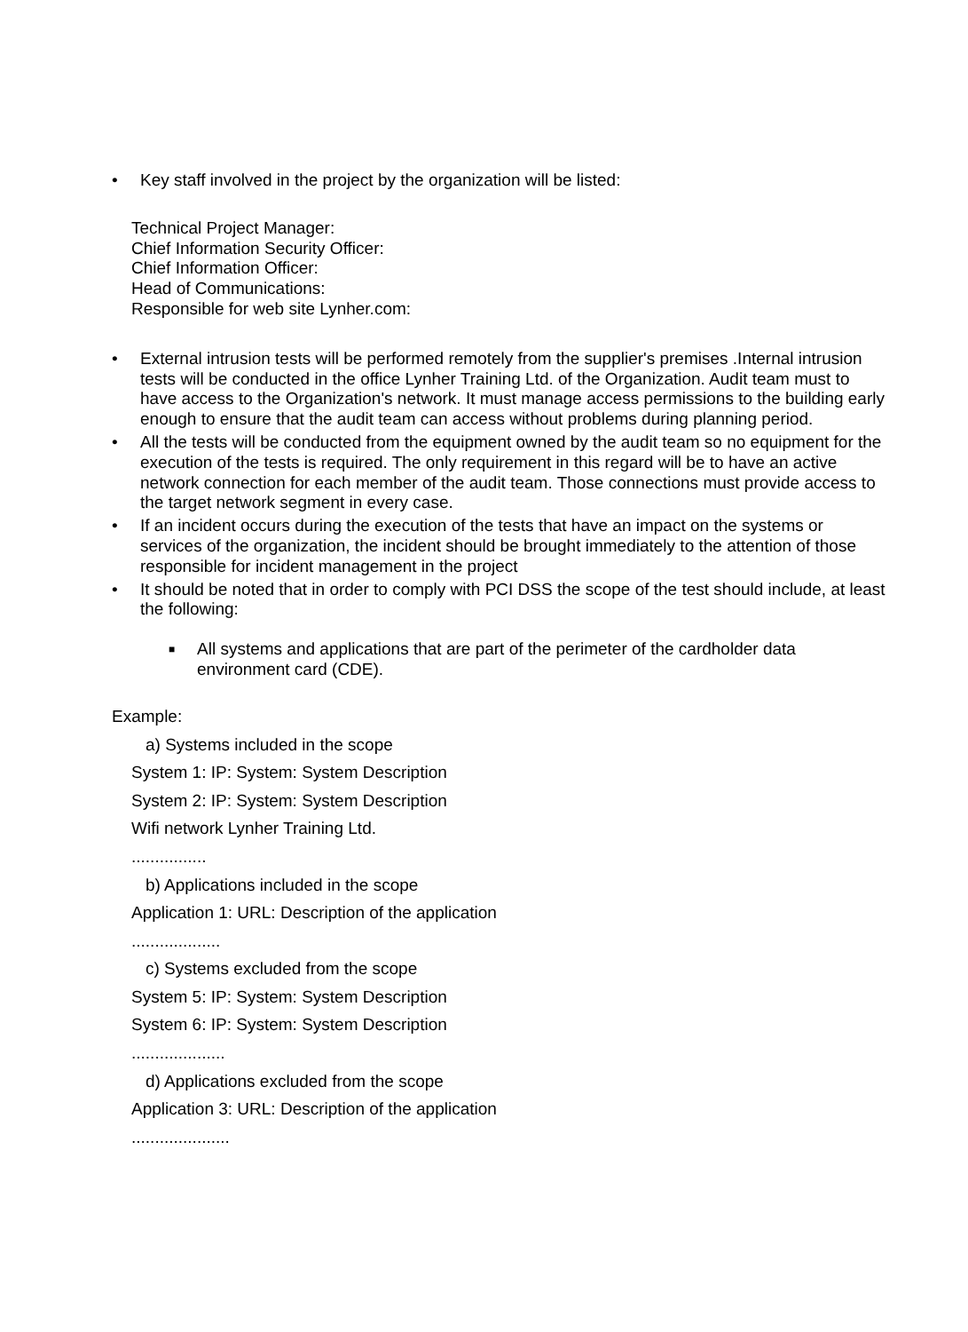• Key staff involved in the project by the organization will be listed:
Technical Project Manager:
Chief Information Security Officer:
Chief Information Officer:
Head of Communications:
Responsible for web site Lynher.com:
• External intrusion tests will be performed remotely from the supplier's premises .Internal intrusion tests will be conducted in the office Lynher Training Ltd. of the Organization. Audit team must to have access to the Organization's network. It must manage access permissions to the building early enough to ensure that the audit team can access without problems during planning period.
• All the tests will be conducted from the equipment owned by the audit team so no equipment for the execution of the tests is required. The only requirement in this regard will be to have an active network connection for each member of the audit team. Those connections must provide access to the target network segment in every case.
• If an incident occurs during the execution of the tests that have an impact on the systems or services of the organization, the incident should be brought immediately to the attention of those responsible for incident management in the project
• It should be noted that in order to comply with PCI DSS the scope of the test should include, at least the following:
■
All systems and applications that are part of the perimeter of the cardholder data environment card (CDE).
Example:
a) Systems included in the scope
System 1: IP: System: System Description
System 2: IP: System: System Description
Wifi network Lynher Training Ltd.
................
b) Applications included in the scope
Application 1: URL: Description of the application
...................
c) Systems excluded from the scope
System 5: IP: System: System Description
System 6: IP: System: System Description
....................
d) Applications excluded from the scope
Application 3: URL: Description of the application
.....................